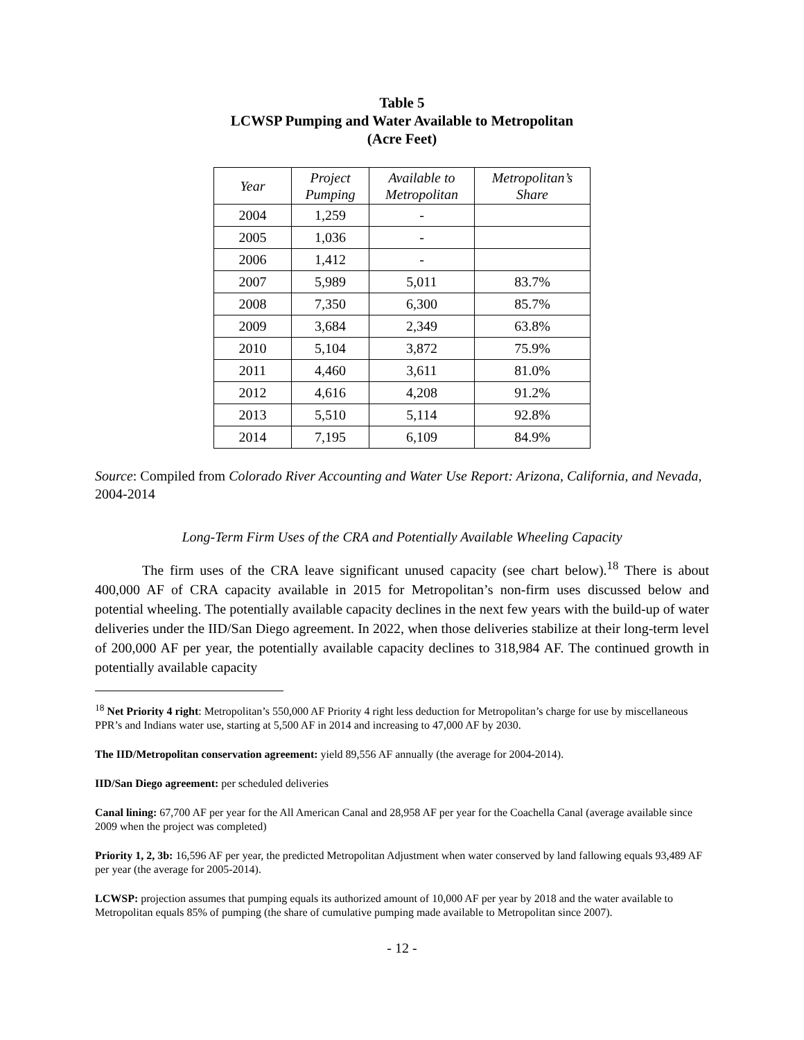Table 5
LCWSP Pumping and Water Available to Metropolitan
(Acre Feet)
| Year | Project Pumping | Available to Metropolitan | Metropolitan’s Share |
| --- | --- | --- | --- |
| 2004 | 1,259 | - | |
| 2005 | 1,036 | - | |
| 2006 | 1,412 | - | |
| 2007 | 5,989 | 5,011 | 83.7% |
| 2008 | 7,350 | 6,300 | 85.7% |
| 2009 | 3,684 | 2,349 | 63.8% |
| 2010 | 5,104 | 3,872 | 75.9% |
| 2011 | 4,460 | 3,611 | 81.0% |
| 2012 | 4,616 | 4,208 | 91.2% |
| 2013 | 5,510 | 5,114 | 92.8% |
| 2014 | 7,195 | 6,109 | 84.9% |
Source: Compiled from Colorado River Accounting and Water Use Report: Arizona, California, and Nevada, 2004-2014
Long-Term Firm Uses of the CRA and Potentially Available Wheeling Capacity
The firm uses of the CRA leave significant unused capacity (see chart below).<sup>18</sup> There is about 400,000 AF of CRA capacity available in 2015 for Metropolitan’s non-firm uses discussed below and potential wheeling. The potentially available capacity declines in the next few years with the build-up of water deliveries under the IID/San Diego agreement. In 2022, when those deliveries stabilize at their long-term level of 200,000 AF per year, the potentially available capacity declines to 318,984 AF. The continued growth in potentially available capacity
<sup>18</sup> Net Priority 4 right: Metropolitan’s 550,000 AF Priority 4 right less deduction for Metropolitan’s charge for use by miscellaneous PPR’s and Indians water use, starting at 5,500 AF in 2014 and increasing to 47,000 AF by 2030.
The IID/Metropolitan conservation agreement: yield 89,556 AF annually (the average for 2004-2014).
IID/San Diego agreement: per scheduled deliveries
Canal lining: 67,700 AF per year for the All American Canal and 28,958 AF per year for the Coachella Canal (average available since 2009 when the project was completed)
Priority 1, 2, 3b: 16,596 AF per year, the predicted Metropolitan Adjustment when water conserved by land fallowing equals 93,489 AF per year (the average for 2005-2014).
LCWSP: projection assumes that pumping equals its authorized amount of 10,000 AF per year by 2018 and the water available to Metropolitan equals 85% of pumping (the share of cumulative pumping made available to Metropolitan since 2007).
- 12 -